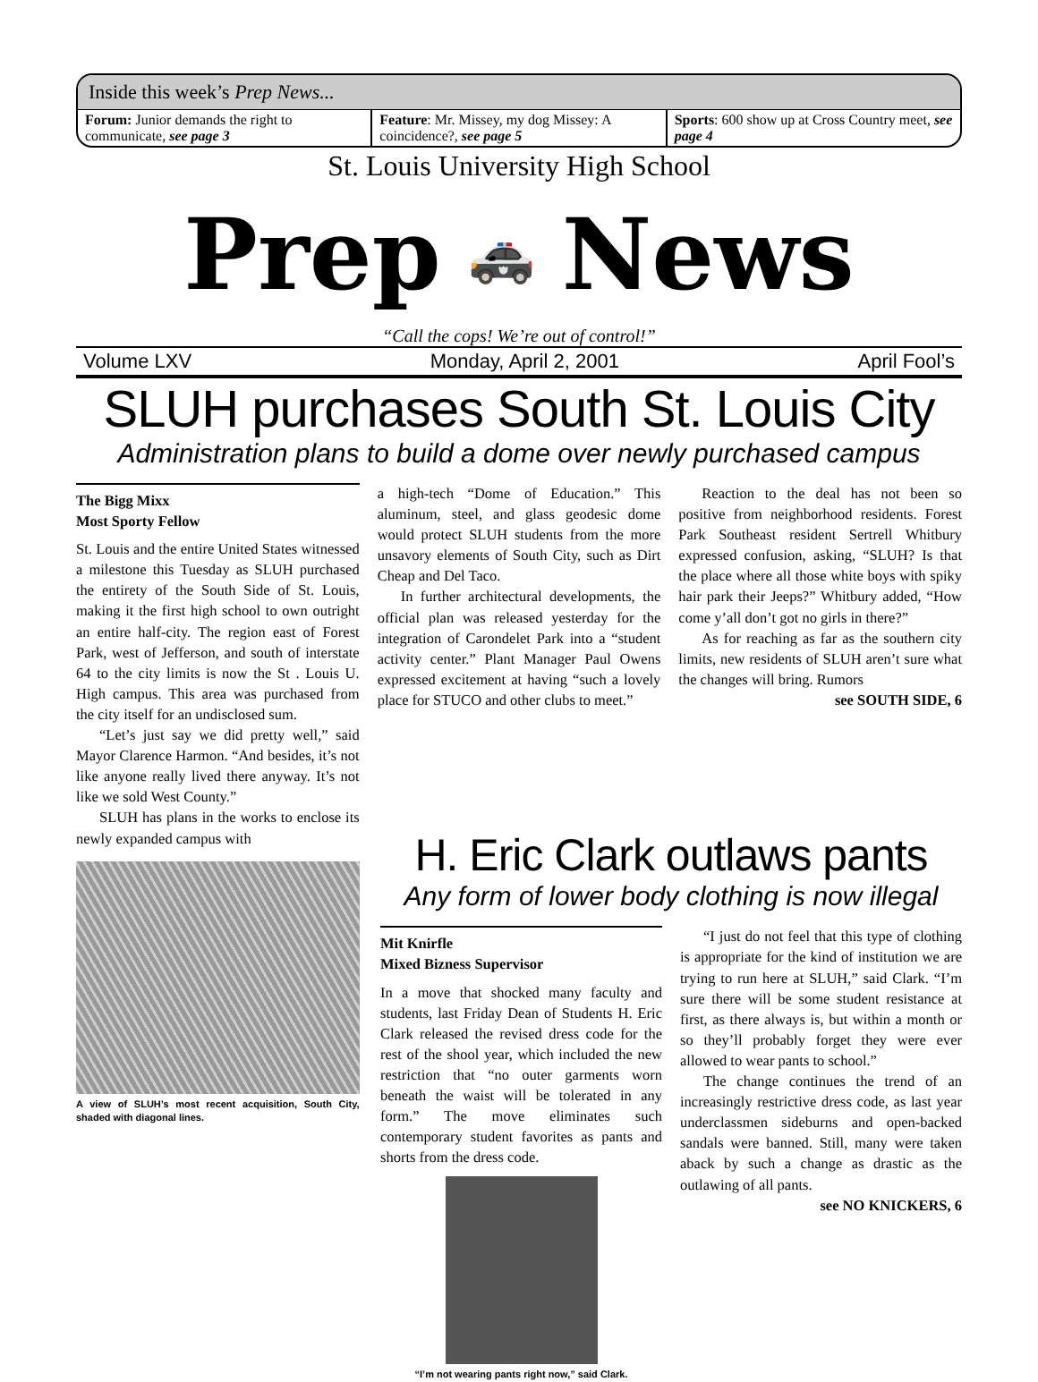Inside this week’s Prep News...
Forum: Junior demands the right to communicate, see page 3
Feature: Mr. Missey, my dog Missey: A coincidence?, see page 5
Sports: 600 show up at Cross Country meet, see page 4
St. Louis University High School
Prep 🚓 News
“Call the cops! We’re out of control!”
Volume LXV Monday, April 2, 2001 April Fool’s
SLUH purchases South St. Louis City
Administration plans to build a dome over newly purchased campus
The Bigg Mixx
Most Sporty Fellow
St. Louis and the entire United States witnessed a milestone this Tuesday as SLUH purchased the entirety of the South Side of St. Louis, making it the first high school to own outright an entire half-city. The region east of Forest Park, west of Jefferson, and south of interstate 64 to the city limits is now the St . Louis U. High campus. This area was purchased from the city itself for an undisclosed sum.
“Let’s just say we did pretty well,” said Mayor Clarence Harmon. “And besides, it’s not like anyone really lived there anyway. It’s not like we sold West County.”
SLUH has plans in the works to enclose its newly expanded campus with
A view of SLUH’s most recent acquisition, South City, shaded with diagonal lines.
a high-tech “Dome of Education.” This aluminum, steel, and glass geodesic dome would protect SLUH students from the more unsavory elements of South City, such as Dirt Cheap and Del Taco.
In further architectural developments, the official plan was released yesterday for the integration of Carondelet Park into a “student activity center.” Plant Manager Paul Owens expressed excitement at having “such a lovely place for STUCO and other clubs to meet.”
Reaction to the deal has not been so positive from neighborhood residents. Forest Park Southeast resident Sertrell Whitbury expressed confusion, asking, “SLUH? Is that the place where all those white boys with spiky hair park their Jeeps?” Whitbury added, “How come y’all don’t got no girls in there?”
As for reaching as far as the southern city limits, new residents of SLUH aren’t sure what the changes will bring. Rumors
see SOUTH SIDE, 6
H. Eric Clark outlaws pants
Any form of lower body clothing is now illegal
Mit Knirfle
Mixed Bizness Supervisor
In a move that shocked many faculty and students, last Friday Dean of Students H. Eric Clark released the revised dress code for the rest of the shool year, which included the new restriction that “no outer garments worn beneath the waist will be tolerated in any form.” The move eliminates such contemporary student favorites as pants and shorts from the dress code.
“I’m not wearing pants right now,” said Clark.
“I just do not feel that this type of clothing is appropriate for the kind of institution we are trying to run here at SLUH,” said Clark. “I’m sure there will be some student resistance at first, as there always is, but within a month or so they’ll probably forget they were ever allowed to wear pants to school.”
The change continues the trend of an increasingly restrictive dress code, as last year underclassmen sideburns and open-backed sandals were banned. Still, many were taken aback by such a change as drastic as the outlawing of all pants.
see NO KNICKERS, 6